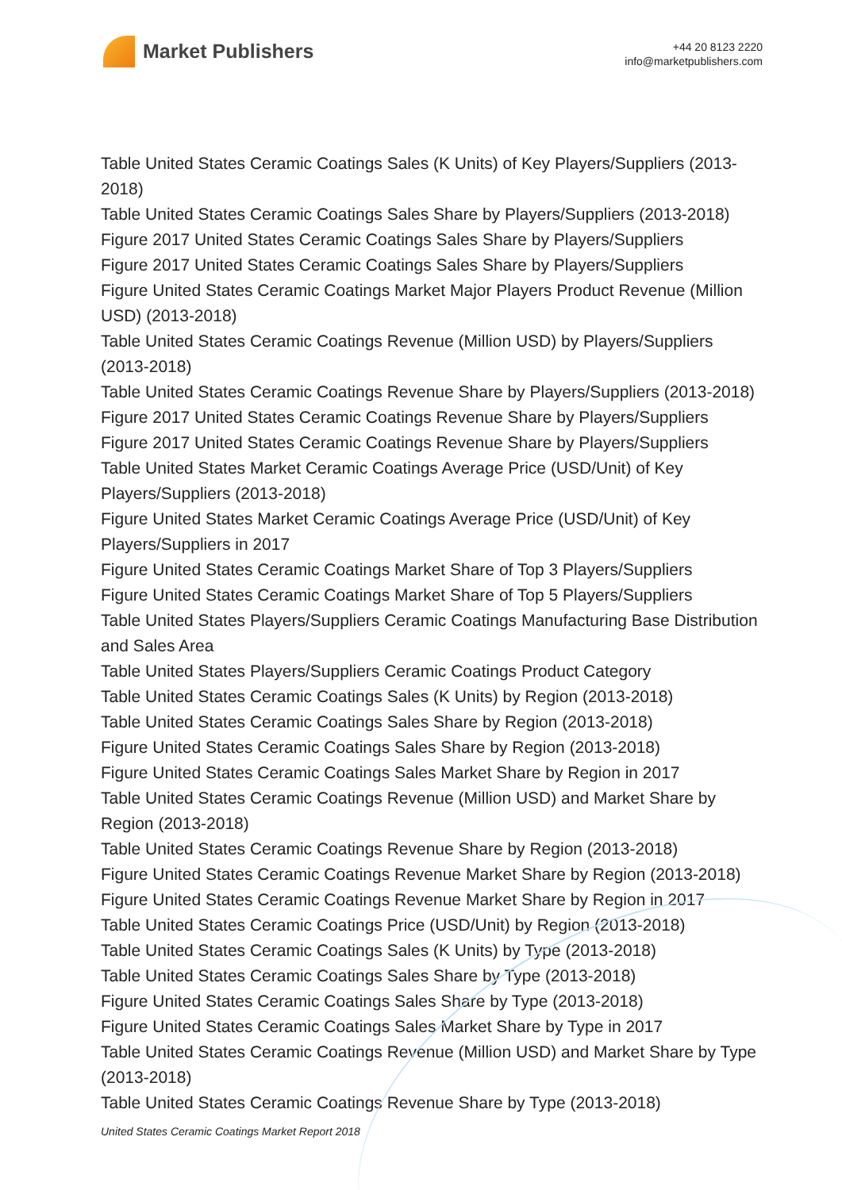Market Publishers
+44 20 8123 2220
info@marketpublishers.com
Table United States Ceramic Coatings Sales (K Units) of Key Players/Suppliers (2013-2018)
Table United States Ceramic Coatings Sales Share by Players/Suppliers (2013-2018)
Figure 2017 United States Ceramic Coatings Sales Share by Players/Suppliers
Figure 2017 United States Ceramic Coatings Sales Share by Players/Suppliers
Figure United States Ceramic Coatings Market Major Players Product Revenue (Million USD) (2013-2018)
Table United States Ceramic Coatings Revenue (Million USD) by Players/Suppliers (2013-2018)
Table United States Ceramic Coatings Revenue Share by Players/Suppliers (2013-2018)
Figure 2017 United States Ceramic Coatings Revenue Share by Players/Suppliers
Figure 2017 United States Ceramic Coatings Revenue Share by Players/Suppliers
Table United States Market Ceramic Coatings Average Price (USD/Unit) of Key Players/Suppliers (2013-2018)
Figure United States Market Ceramic Coatings Average Price (USD/Unit) of Key Players/Suppliers in 2017
Figure United States Ceramic Coatings Market Share of Top 3 Players/Suppliers
Figure United States Ceramic Coatings Market Share of Top 5 Players/Suppliers
Table United States Players/Suppliers Ceramic Coatings Manufacturing Base Distribution and Sales Area
Table United States Players/Suppliers Ceramic Coatings Product Category
Table United States Ceramic Coatings Sales (K Units) by Region (2013-2018)
Table United States Ceramic Coatings Sales Share by Region (2013-2018)
Figure United States Ceramic Coatings Sales Share by Region (2013-2018)
Figure United States Ceramic Coatings Sales Market Share by Region in 2017
Table United States Ceramic Coatings Revenue (Million USD) and Market Share by Region (2013-2018)
Table United States Ceramic Coatings Revenue Share by Region (2013-2018)
Figure United States Ceramic Coatings Revenue Market Share by Region (2013-2018)
Figure United States Ceramic Coatings Revenue Market Share by Region in 2017
Table United States Ceramic Coatings Price (USD/Unit) by Region (2013-2018)
Table United States Ceramic Coatings Sales (K Units) by Type (2013-2018)
Table United States Ceramic Coatings Sales Share by Type (2013-2018)
Figure United States Ceramic Coatings Sales Share by Type (2013-2018)
Figure United States Ceramic Coatings Sales Market Share by Type in 2017
Table United States Ceramic Coatings Revenue (Million USD) and Market Share by Type (2013-2018)
Table United States Ceramic Coatings Revenue Share by Type (2013-2018)
United States Ceramic Coatings Market Report 2018